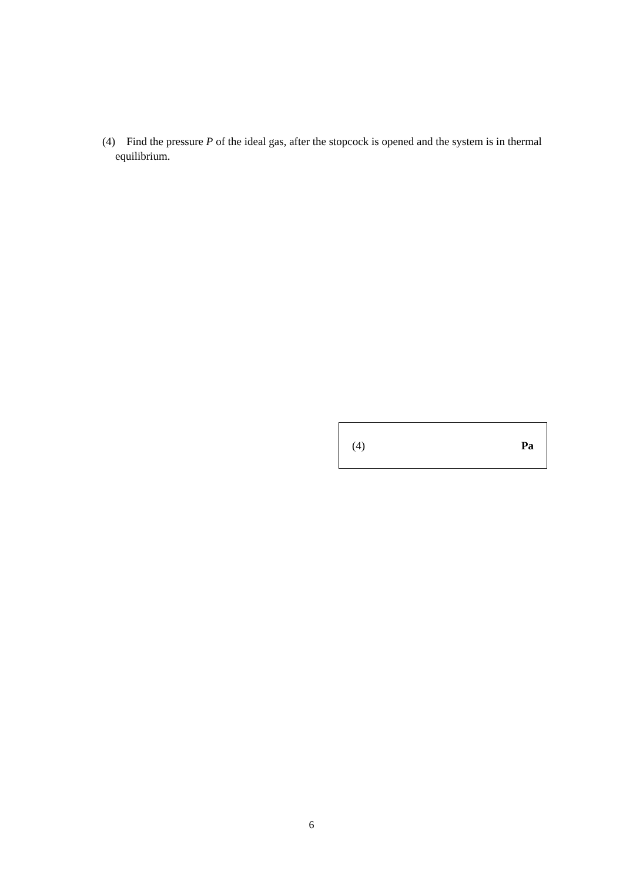(4) Find the pressure P of the ideal gas, after the stopcock is opened and the system is in thermal equilibrium.
(4) Pa
6